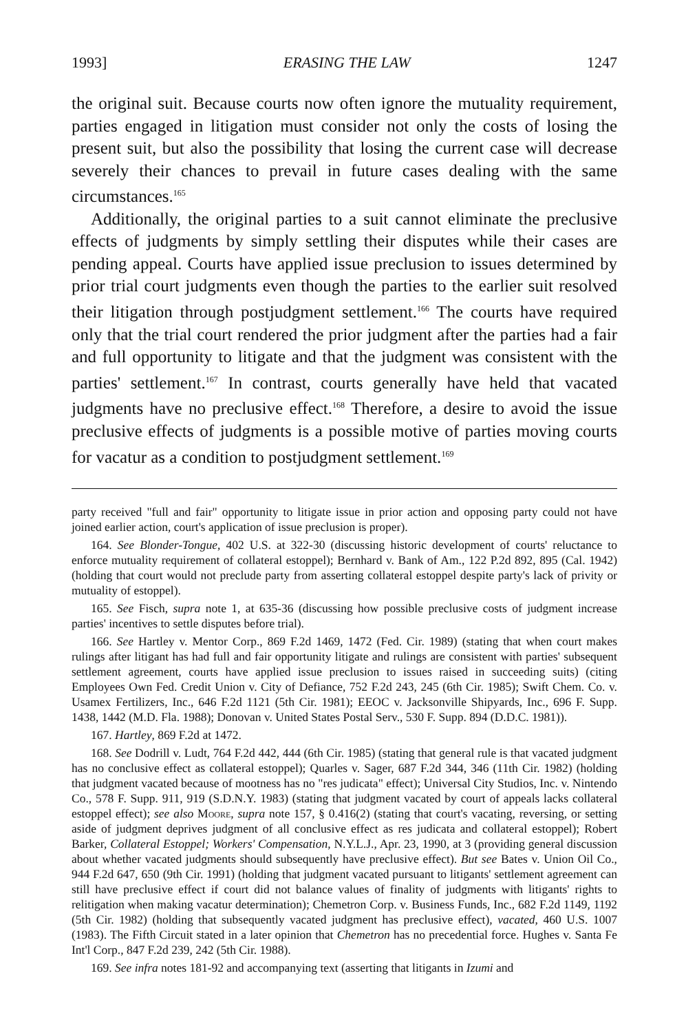1993] ERASING THE LAW 1247
the original suit. Because courts now often ignore the mutuality requirement, parties engaged in litigation must consider not only the costs of losing the present suit, but also the possibility that losing the current case will decrease severely their chances to prevail in future cases dealing with the same circumstances.<sup>165</sup>
Additionally, the original parties to a suit cannot eliminate the preclusive effects of judgments by simply settling their disputes while their cases are pending appeal. Courts have applied issue preclusion to issues determined by prior trial court judgments even though the parties to the earlier suit resolved their litigation through postjudgment settlement.<sup>166</sup> The courts have required only that the trial court rendered the prior judgment after the parties had a fair and full opportunity to litigate and that the judgment was consistent with the parties' settlement.<sup>167</sup> In contrast, courts generally have held that vacated judgments have no preclusive effect.<sup>168</sup> Therefore, a desire to avoid the issue preclusive effects of judgments is a possible motive of parties moving courts for vacatur as a condition to postjudgment settlement.<sup>169</sup>
party received "full and fair" opportunity to litigate issue in prior action and opposing party could not have joined earlier action, court's application of issue preclusion is proper).
164. See Blonder-Tongue, 402 U.S. at 322-30 (discussing historic development of courts' reluctance to enforce mutuality requirement of collateral estoppel); Bernhard v. Bank of Am., 122 P.2d 892, 895 (Cal. 1942) (holding that court would not preclude party from asserting collateral estoppel despite party's lack of privity or mutuality of estoppel).
165. See Fisch, supra note 1, at 635-36 (discussing how possible preclusive costs of judgment increase parties' incentives to settle disputes before trial).
166. See Hartley v. Mentor Corp., 869 F.2d 1469, 1472 (Fed. Cir. 1989) (stating that when court makes rulings after litigant has had full and fair opportunity litigate and rulings are consistent with parties' subsequent settlement agreement, courts have applied issue preclusion to issues raised in succeeding suits) (citing Employees Own Fed. Credit Union v. City of Defiance, 752 F.2d 243, 245 (6th Cir. 1985); Swift Chem. Co. v. Usamex Fertilizers, Inc., 646 F.2d 1121 (5th Cir. 1981); EEOC v. Jacksonville Shipyards, Inc., 696 F. Supp. 1438, 1442 (M.D. Fla. 1988); Donovan v. United States Postal Serv., 530 F. Supp. 894 (D.D.C. 1981)).
167. Hartley, 869 F.2d at 1472.
168. See Dodrill v. Ludt, 764 F.2d 442, 444 (6th Cir. 1985) (stating that general rule is that vacated judgment has no conclusive effect as collateral estoppel); Quarles v. Sager, 687 F.2d 344, 346 (11th Cir. 1982) (holding that judgment vacated because of mootness has no "res judicata" effect); Universal City Studios, Inc. v. Nintendo Co., 578 F. Supp. 911, 919 (S.D.N.Y. 1983) (stating that judgment vacated by court of appeals lacks collateral estoppel effect); see also Moore, supra note 157, § 0.416(2) (stating that court's vacating, reversing, or setting aside of judgment deprives judgment of all conclusive effect as res judicata and collateral estoppel); Robert Barker, Collateral Estoppel; Workers' Compensation, N.Y.L.J., Apr. 23, 1990, at 3 (providing general discussion about whether vacated judgments should subsequently have preclusive effect). But see Bates v. Union Oil Co., 944 F.2d 647, 650 (9th Cir. 1991) (holding that judgment vacated pursuant to litigants' settlement agreement can still have preclusive effect if court did not balance values of finality of judgments with litigants' rights to relitigation when making vacatur determination); Chemetron Corp. v. Business Funds, Inc., 682 F.2d 1149, 1192 (5th Cir. 1982) (holding that subsequently vacated judgment has preclusive effect), vacated, 460 U.S. 1007 (1983). The Fifth Circuit stated in a later opinion that Chemetron has no precedential force. Hughes v. Santa Fe Int'l Corp., 847 F.2d 239, 242 (5th Cir. 1988).
169. See infra notes 181-92 and accompanying text (asserting that litigants in Izumi and